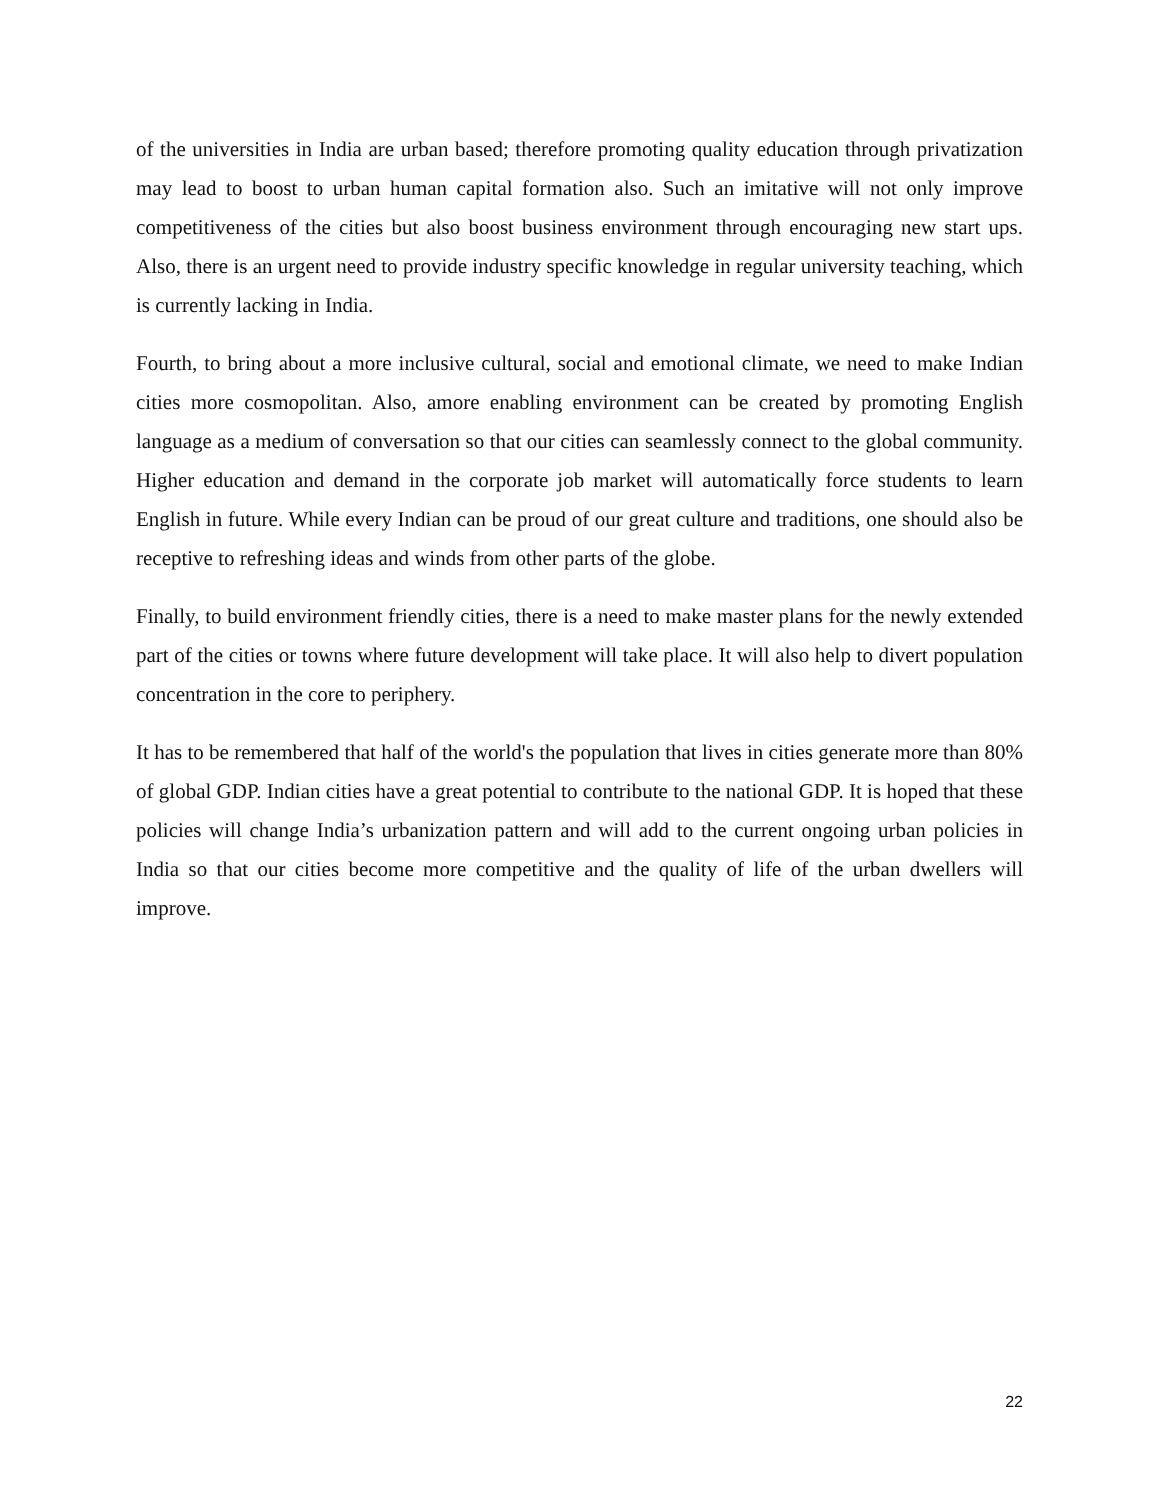of the universities in India are urban based; therefore promoting quality education through privatization may lead to boost to urban human capital formation also. Such an imitative will not only improve competitiveness of the cities but also boost business environment through encouraging new start ups. Also, there is an urgent need to provide industry specific knowledge in regular university teaching, which is currently lacking in India.
Fourth, to bring about a more inclusive cultural, social and emotional climate, we need to make Indian cities more cosmopolitan. Also, amore enabling environment can be created by promoting English language as a medium of conversation so that our cities can seamlessly connect to the global community. Higher education and demand in the corporate job market will automatically force students to learn English in future. While every Indian can be proud of our great culture and traditions, one should also be receptive to refreshing ideas and winds from other parts of the globe.
Finally, to build environment friendly cities, there is a need to make master plans for the newly extended part of the cities or towns where future development will take place. It will also help to divert population concentration in the core to periphery.
It has to be remembered that half of the world's the population that lives in cities generate more than 80% of global GDP. Indian cities have a great potential to contribute to the national GDP. It is hoped that these policies will change India’s urbanization pattern and will add to the current ongoing urban policies in India so that our cities become more competitive and the quality of life of the urban dwellers will improve.
22